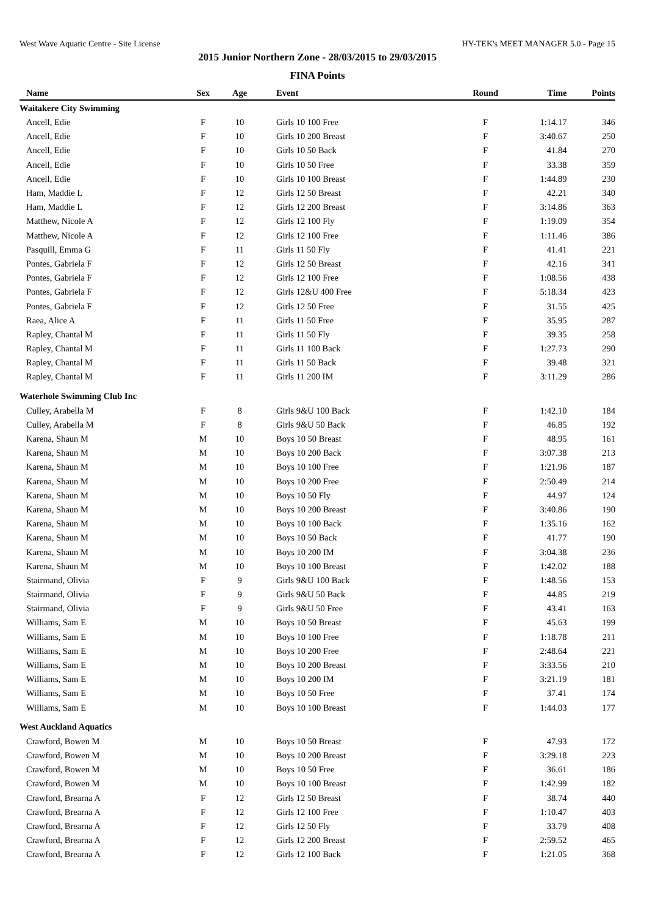West Wave Aquatic Centre - Site License HY-TEK's MEET MANAGER 5.0 - Page 15
2015 Junior Northern Zone - 28/03/2015 to 29/03/2015
FINA Points
| Name | Sex | Age | Event | Round | Time | Points |
| --- | --- | --- | --- | --- | --- | --- |
| Waitakere City Swimming | | | | | | |
| Ancell, Edie | F | 10 | Girls 10 100 Free | F | 1:14.17 | 346 |
| Ancell, Edie | F | 10 | Girls 10 200 Breast | F | 3:40.67 | 250 |
| Ancell, Edie | F | 10 | Girls 10 50 Back | F | 41.84 | 270 |
| Ancell, Edie | F | 10 | Girls 10 50 Free | F | 33.38 | 359 |
| Ancell, Edie | F | 10 | Girls 10 100 Breast | F | 1:44.89 | 230 |
| Ham, Maddie L | F | 12 | Girls 12 50 Breast | F | 42.21 | 340 |
| Ham, Maddie L | F | 12 | Girls 12 200 Breast | F | 3:14.86 | 363 |
| Matthew, Nicole A | F | 12 | Girls 12 100 Fly | F | 1:19.09 | 354 |
| Matthew, Nicole A | F | 12 | Girls 12 100 Free | F | 1:11.46 | 386 |
| Pasquill, Emma G | F | 11 | Girls 11 50 Fly | F | 41.41 | 221 |
| Pontes, Gabriela F | F | 12 | Girls 12 50 Breast | F | 42.16 | 341 |
| Pontes, Gabriela F | F | 12 | Girls 12 100 Free | F | 1:08.56 | 438 |
| Pontes, Gabriela F | F | 12 | Girls 12&U 400 Free | F | 5:18.34 | 423 |
| Pontes, Gabriela F | F | 12 | Girls 12 50 Free | F | 31.55 | 425 |
| Raea, Alice A | F | 11 | Girls 11 50 Free | F | 35.95 | 287 |
| Rapley, Chantal M | F | 11 | Girls 11 50 Fly | F | 39.35 | 258 |
| Rapley, Chantal M | F | 11 | Girls 11 100 Back | F | 1:27.73 | 290 |
| Rapley, Chantal M | F | 11 | Girls 11 50 Back | F | 39.48 | 321 |
| Rapley, Chantal M | F | 11 | Girls 11 200 IM | F | 3:11.29 | 286 |
| Waterhole Swimming Club Inc | | | | | | |
| Culley, Arabella M | F | 8 | Girls 9&U 100 Back | F | 1:42.10 | 184 |
| Culley, Arabella M | F | 8 | Girls 9&U 50 Back | F | 46.85 | 192 |
| Karena, Shaun M | M | 10 | Boys 10 50 Breast | F | 48.95 | 161 |
| Karena, Shaun M | M | 10 | Boys 10 200 Back | F | 3:07.38 | 213 |
| Karena, Shaun M | M | 10 | Boys 10 100 Free | F | 1:21.96 | 187 |
| Karena, Shaun M | M | 10 | Boys 10 200 Free | F | 2:50.49 | 214 |
| Karena, Shaun M | M | 10 | Boys 10 50 Fly | F | 44.97 | 124 |
| Karena, Shaun M | M | 10 | Boys 10 200 Breast | F | 3:40.86 | 190 |
| Karena, Shaun M | M | 10 | Boys 10 100 Back | F | 1:35.16 | 162 |
| Karena, Shaun M | M | 10 | Boys 10 50 Back | F | 41.77 | 190 |
| Karena, Shaun M | M | 10 | Boys 10 200 IM | F | 3:04.38 | 236 |
| Karena, Shaun M | M | 10 | Boys 10 100 Breast | F | 1:42.02 | 188 |
| Stairmand, Olivia | F | 9 | Girls 9&U 100 Back | F | 1:48.56 | 153 |
| Stairmand, Olivia | F | 9 | Girls 9&U 50 Back | F | 44.85 | 219 |
| Stairmand, Olivia | F | 9 | Girls 9&U 50 Free | F | 43.41 | 163 |
| Williams, Sam E | M | 10 | Boys 10 50 Breast | F | 45.63 | 199 |
| Williams, Sam E | M | 10 | Boys 10 100 Free | F | 1:18.78 | 211 |
| Williams, Sam E | M | 10 | Boys 10 200 Free | F | 2:48.64 | 221 |
| Williams, Sam E | M | 10 | Boys 10 200 Breast | F | 3:33.56 | 210 |
| Williams, Sam E | M | 10 | Boys 10 200 IM | F | 3:21.19 | 181 |
| Williams, Sam E | M | 10 | Boys 10 50 Free | F | 37.41 | 174 |
| Williams, Sam E | M | 10 | Boys 10 100 Breast | F | 1:44.03 | 177 |
| West Auckland Aquatics | | | | | | |
| Crawford, Bowen M | M | 10 | Boys 10 50 Breast | F | 47.93 | 172 |
| Crawford, Bowen M | M | 10 | Boys 10 200 Breast | F | 3:29.18 | 223 |
| Crawford, Bowen M | M | 10 | Boys 10 50 Free | F | 36.61 | 186 |
| Crawford, Bowen M | M | 10 | Boys 10 100 Breast | F | 1:42.99 | 182 |
| Crawford, Brearna A | F | 12 | Girls 12 50 Breast | F | 38.74 | 440 |
| Crawford, Brearna A | F | 12 | Girls 12 100 Free | F | 1:10.47 | 403 |
| Crawford, Brearna A | F | 12 | Girls 12 50 Fly | F | 33.79 | 408 |
| Crawford, Brearna A | F | 12 | Girls 12 200 Breast | F | 2:59.52 | 465 |
| Crawford, Brearna A | F | 12 | Girls 12 100 Back | F | 1:21.05 | 368 |